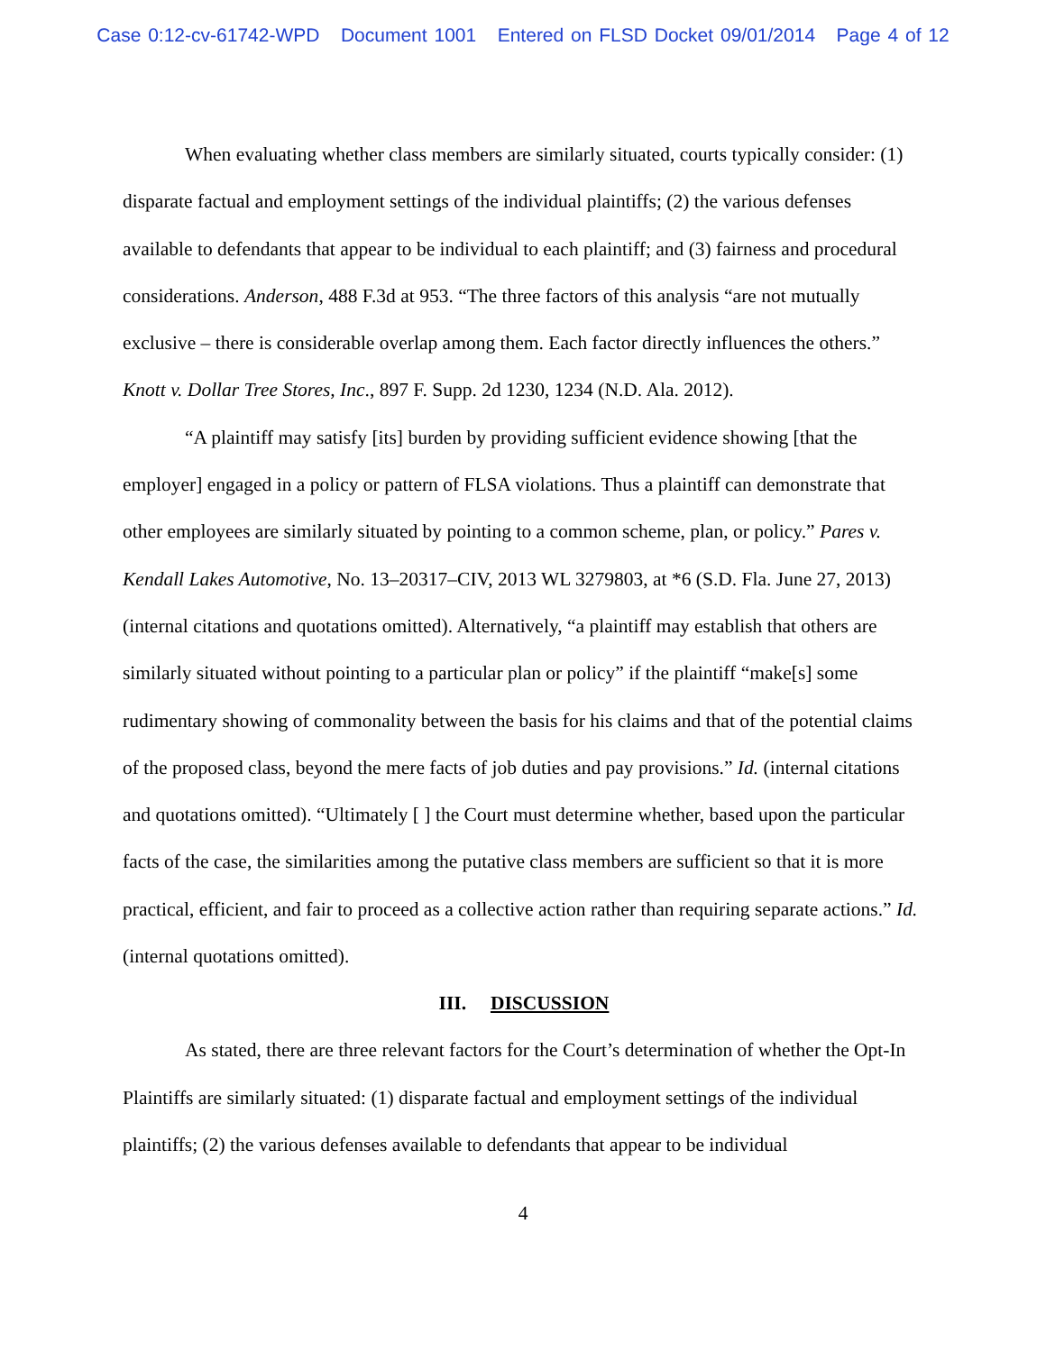Case 0:12-cv-61742-WPD Document 1001 Entered on FLSD Docket 09/01/2014 Page 4 of 12
When evaluating whether class members are similarly situated, courts typically consider: (1) disparate factual and employment settings of the individual plaintiffs; (2) the various defenses available to defendants that appear to be individual to each plaintiff; and (3) fairness and procedural considerations. Anderson, 488 F.3d at 953. “The three factors of this analysis “are not mutually exclusive – there is considerable overlap among them. Each factor directly influences the others.” Knott v. Dollar Tree Stores, Inc., 897 F. Supp. 2d 1230, 1234 (N.D. Ala. 2012).
“A plaintiff may satisfy [its] burden by providing sufficient evidence showing [that the employer] engaged in a policy or pattern of FLSA violations. Thus a plaintiff can demonstrate that other employees are similarly situated by pointing to a common scheme, plan, or policy.” Pares v. Kendall Lakes Automotive, No. 13–20317–CIV, 2013 WL 3279803, at *6 (S.D. Fla. June 27, 2013) (internal citations and quotations omitted). Alternatively, “a plaintiff may establish that others are similarly situated without pointing to a particular plan or policy” if the plaintiff “make[s] some rudimentary showing of commonality between the basis for his claims and that of the potential claims of the proposed class, beyond the mere facts of job duties and pay provisions.” Id. (internal citations and quotations omitted). “Ultimately [ ] the Court must determine whether, based upon the particular facts of the case, the similarities among the putative class members are sufficient so that it is more practical, efficient, and fair to proceed as a collective action rather than requiring separate actions.” Id. (internal quotations omitted).
III. DISCUSSION
As stated, there are three relevant factors for the Court’s determination of whether the Opt-In Plaintiffs are similarly situated: (1) disparate factual and employment settings of the individual plaintiffs; (2) the various defenses available to defendants that appear to be individual
4